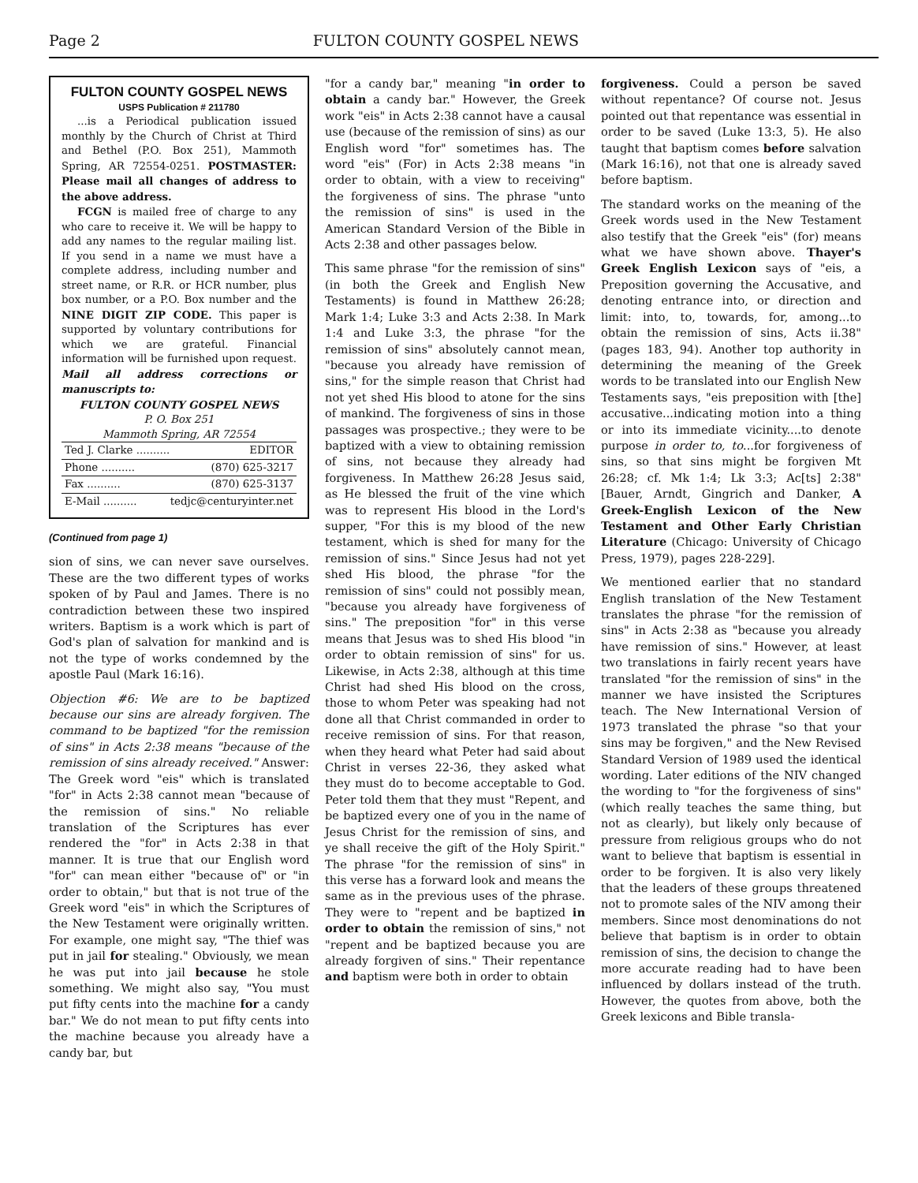Page 2 FULTON COUNTY GOSPEL NEWS
FULTON COUNTY GOSPEL NEWS
USPS Publication # 211780
...is a Periodical publication issued monthly by the Church of Christ at Third and Bethel (P.O. Box 251), Mammoth Spring, AR 72554-0251. POSTMASTER: Please mail all changes of address to the above address.
FCGN is mailed free of charge to any who care to receive it. We will be happy to add any names to the regular mailing list. If you send in a name we must have a complete address, including number and street name, or R.R. or HCR number, plus box number, or a P.O. Box number and the NINE DIGIT ZIP CODE. This paper is supported by voluntary contributions for which we are grateful. Financial information will be furnished upon request. Mail all address corrections or manuscripts to:
FULTON COUNTY GOSPEL NEWS
P. O. Box 251
Mammoth Spring, AR 72554
Ted J. Clarke .......... EDITOR
Phone .......... (870) 625-3217
Fax .......... (870) 625-3137
E-Mail .......... tedjc@centuryinter.net
(Continued from page 1)
sion of sins, we can never save ourselves. These are the two different types of works spoken of by Paul and James. There is no contradiction between these two inspired writers. Baptism is a work which is part of God's plan of salvation for mankind and is not the type of works condemned by the apostle Paul (Mark 16:16).
Objection #6: We are to be baptized because our sins are already forgiven. The command to be baptized "for the remission of sins" in Acts 2:38 means "because of the remission of sins already received." Answer: The Greek word "eis" which is translated "for" in Acts 2:38 cannot mean "because of the remission of sins." No reliable translation of the Scriptures has ever rendered the "for" in Acts 2:38 in that manner. It is true that our English word "for" can mean either "because of" or "in order to obtain," but that is not true of the Greek word "eis" in which the Scriptures of the New Testament were originally written. For example, one might say, "The thief was put in jail for stealing." Obviously, we mean he was put into jail because he stole something. We might also say, "You must put fifty cents into the machine for a candy bar." We do not mean to put fifty cents into the machine because you already have a candy bar, but
"for a candy bar," meaning "in order to obtain a candy bar." However, the Greek work "eis" in Acts 2:38 cannot have a causal use (because of the remission of sins) as our English word "for" sometimes has. The word "eis" (For) in Acts 2:38 means "in order to obtain, with a view to receiving" the forgiveness of sins. The phrase "unto the remission of sins" is used in the American Standard Version of the Bible in Acts 2:38 and other passages below.
This same phrase "for the remission of sins" (in both the Greek and English New Testaments) is found in Matthew 26:28; Mark 1:4; Luke 3:3 and Acts 2:38. In Mark 1:4 and Luke 3:3, the phrase "for the remission of sins" absolutely cannot mean, "because you already have remission of sins," for the simple reason that Christ had not yet shed His blood to atone for the sins of mankind. The forgiveness of sins in those passages was prospective.; they were to be baptized with a view to obtaining remission of sins, not because they already had forgiveness. In Matthew 26:28 Jesus said, as He blessed the fruit of the vine which was to represent His blood in the Lord's supper, "For this is my blood of the new testament, which is shed for many for the remission of sins." Since Jesus had not yet shed His blood, the phrase "for the remission of sins" could not possibly mean, "because you already have forgiveness of sins." The preposition "for" in this verse means that Jesus was to shed His blood "in order to obtain remission of sins" for us. Likewise, in Acts 2:38, although at this time Christ had shed His blood on the cross, those to whom Peter was speaking had not done all that Christ commanded in order to receive remission of sins. For that reason, when they heard what Peter had said about Christ in verses 22-36, they asked what they must do to become acceptable to God. Peter told them that they must "Repent, and be baptized every one of you in the name of Jesus Christ for the remission of sins, and ye shall receive the gift of the Holy Spirit." The phrase "for the remission of sins" in this verse has a forward look and means the same as in the previous uses of the phrase. They were to "repent and be baptized in order to obtain the remission of sins," not "repent and be baptized because you are already forgiven of sins." Their repentance and baptism were both in order to obtain
forgiveness. Could a person be saved without repentance? Of course not. Jesus pointed out that repentance was essential in order to be saved (Luke 13:3, 5). He also taught that baptism comes before salvation (Mark 16:16), not that one is already saved before baptism.
The standard works on the meaning of the Greek words used in the New Testament also testify that the Greek "eis" (for) means what we have shown above. Thayer's Greek English Lexicon says of "eis, a Preposition governing the Accusative, and denoting entrance into, or direction and limit: into, to, towards, for, among...to obtain the remission of sins, Acts ii.38" (pages 183, 94). Another top authority in determining the meaning of the Greek words to be translated into our English New Testaments says, "eis preposition with [the] accusative...indicating motion into a thing or into its immediate vicinity....to denote purpose in order to, to...for forgiveness of sins, so that sins might be forgiven Mt 26:28; cf. Mk 1:4; Lk 3:3; Ac[ts] 2:38" [Bauer, Arndt, Gingrich and Danker, A Greek-English Lexicon of the New Testament and Other Early Christian Literature (Chicago: University of Chicago Press, 1979), pages 228-229].
We mentioned earlier that no standard English translation of the New Testament translates the phrase "for the remission of sins" in Acts 2:38 as "because you already have remission of sins." However, at least two translations in fairly recent years have translated "for the remission of sins" in the manner we have insisted the Scriptures teach. The New International Version of 1973 translated the phrase "so that your sins may be forgiven," and the New Revised Standard Version of 1989 used the identical wording. Later editions of the NIV changed the wording to "for the forgiveness of sins" (which really teaches the same thing, but not as clearly), but likely only because of pressure from religious groups who do not want to believe that baptism is essential in order to be forgiven. It is also very likely that the leaders of these groups threatened not to promote sales of the NIV among their members. Since most denominations do not believe that baptism is in order to obtain remission of sins, the decision to change the more accurate reading had to have been influenced by dollars instead of the truth. However, the quotes from above, both the Greek lexicons and Bible transla-